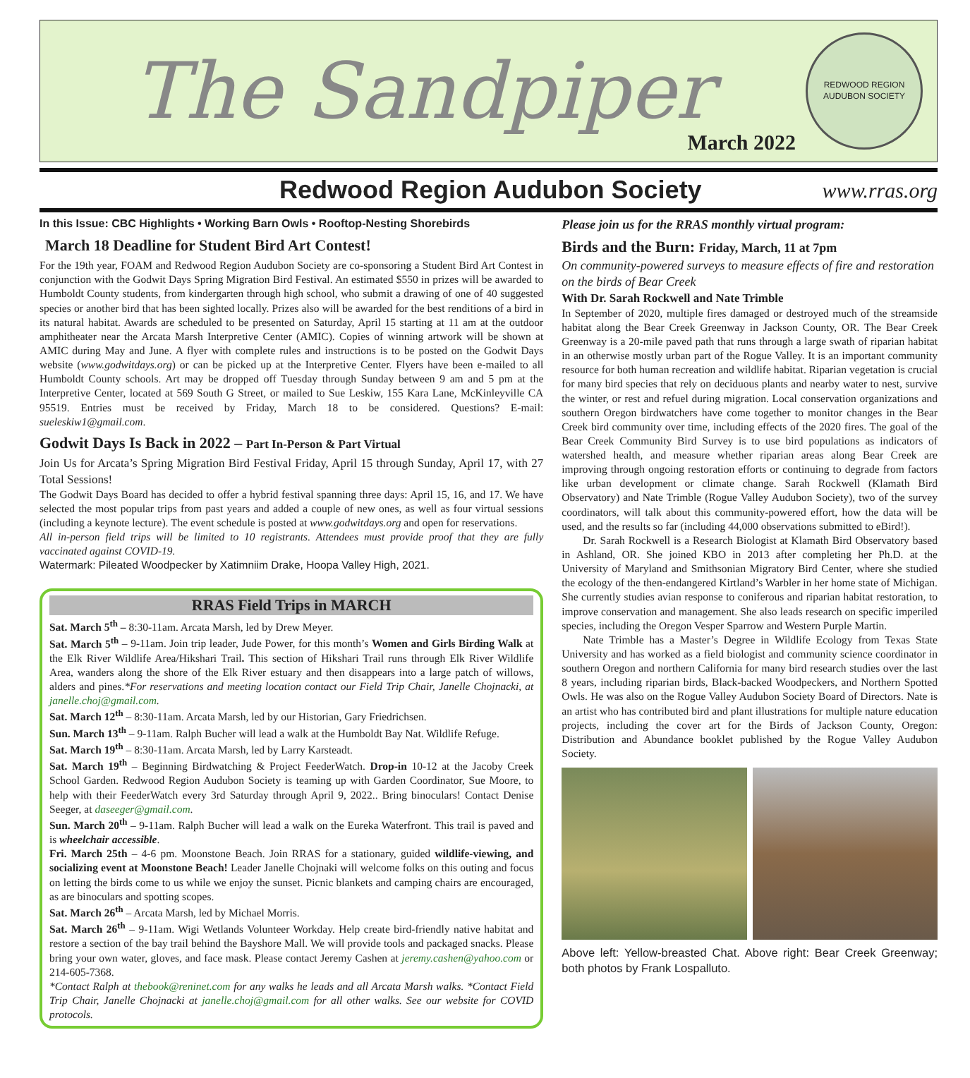The Sandpiper
March 2022
REDWOOD REGION AUDUBON SOCIETY
Redwood Region Audubon Society
www.rras.org
In this Issue: CBC Highlights • Working Barn Owls • Rooftop-Nesting Shorebirds
March 18 Deadline for Student Bird Art Contest!
For the 19th year, FOAM and Redwood Region Audubon Society are co-sponsoring a Student Bird Art Contest in conjunction with the Godwit Days Spring Migration Bird Festival. An estimated $550 in prizes will be awarded to Humboldt County students, from kindergarten through high school, who submit a drawing of one of 40 suggested species or another bird that has been sighted locally. Prizes also will be awarded for the best renditions of a bird in its natural habitat. Awards are scheduled to be presented on Saturday, April 15 starting at 11 am at the outdoor amphitheater near the Arcata Marsh Interpretive Center (AMIC). Copies of winning artwork will be shown at AMIC during May and June. A flyer with complete rules and instructions is to be posted on the Godwit Days website (www.godwitdays.org) or can be picked up at the Interpretive Center. Flyers have been e-mailed to all Humboldt County schools. Art may be dropped off Tuesday through Sunday between 9 am and 5 pm at the Interpretive Center, located at 569 South G Street, or mailed to Sue Leskiw, 155 Kara Lane, McKinleyville CA 95519. Entries must be received by Friday, March 18 to be considered. Questions? E-mail: sueleskiw1@gmail.com.
Godwit Days Is Back in 2022 – Part In-Person & Part Virtual
Join Us for Arcata’s Spring Migration Bird Festival Friday, April 15 through Sunday, April 17, with 27 Total Sessions!
The Godwit Days Board has decided to offer a hybrid festival spanning three days: April 15, 16, and 17. We have selected the most popular trips from past years and added a couple of new ones, as well as four virtual sessions (including a keynote lecture). The event schedule is posted at www.godwitdays.org and open for reservations.
All in-person field trips will be limited to 10 registrants. Attendees must provide proof that they are fully vaccinated against COVID-19.
Watermark: Pileated Woodpecker by Xatimniim Drake, Hoopa Valley High, 2021.
RRAS Field Trips in MARCH
Sat. March 5<sup>th</sup> – 8:30-11am. Arcata Marsh, led by Drew Meyer.
Sat. March 5<sup>th</sup> – 9-11am. Join trip leader, Jude Power, for this month’s Women and Girls Birding Walk at the Elk River Wildlife Area/Hikshari Trail. This section of Hikshari Trail runs through Elk River Wildlife Area, wanders along the shore of the Elk River estuary and then disappears into a large patch of willows, alders and pines.*For reservations and meeting location contact our Field Trip Chair, Janelle Chojnacki, at janelle.choj@gmail.com.
Sat. March 12<sup>th</sup> – 8:30-11am. Arcata Marsh, led by our Historian, Gary Friedrichsen.
Sun. March 13<sup>th</sup> – 9-11am. Ralph Bucher will lead a walk at the Humboldt Bay Nat. Wildlife Refuge.
Sat. March 19<sup>th</sup> – 8:30-11am. Arcata Marsh, led by Larry Karsteadt.
Sat. March 19<sup>th</sup> – Beginning Birdwatching & Project FeederWatch. Drop-in 10-12 at the Jacoby Creek School Garden. Redwood Region Audubon Society is teaming up with Garden Coordinator, Sue Moore, to help with their FeederWatch every 3rd Saturday through April 9, 2022.. Bring binoculars! Contact Denise Seeger, at daseeger@gmail.com.
Sun. March 20<sup>th</sup> – 9-11am. Ralph Bucher will lead a walk on the Eureka Waterfront. This trail is paved and is wheelchair accessible.
Fri. March 25th – 4-6 pm. Moonstone Beach. Join RRAS for a stationary, guided wildlife-viewing, and socializing event at Moonstone Beach! Leader Janelle Chojnaki will welcome folks on this outing and focus on letting the birds come to us while we enjoy the sunset. Picnic blankets and camping chairs are encouraged, as are binoculars and spotting scopes.
Sat. March 26<sup>th</sup> – Arcata Marsh, led by Michael Morris.
Sat. March 26<sup>th</sup> – 9-11am. Wigi Wetlands Volunteer Workday. Help create bird-friendly native habitat and restore a section of the bay trail behind the Bayshore Mall. We will provide tools and packaged snacks. Please bring your own water, gloves, and face mask. Please contact Jeremy Cashen at jeremy.cashen@yahoo.com or 214-605-7368.
*Contact Ralph at thebook@reninet.com for any walks he leads and all Arcata Marsh walks. *Contact Field Trip Chair, Janelle Chojnacki at janelle.choj@gmail.com for all other walks. See our website for COVID protocols.
Please join us for the RRAS monthly virtual program:
Birds and the Burn: Friday, March, 11 at 7pm
On community-powered surveys to measure effects of fire and restoration on the birds of Bear Creek
With Dr. Sarah Rockwell and Nate Trimble
In September of 2020, multiple fires damaged or destroyed much of the streamside habitat along the Bear Creek Greenway in Jackson County, OR. The Bear Creek Greenway is a 20-mile paved path that runs through a large swath of riparian habitat in an otherwise mostly urban part of the Rogue Valley. It is an important community resource for both human recreation and wildlife habitat. Riparian vegetation is crucial for many bird species that rely on deciduous plants and nearby water to nest, survive the winter, or rest and refuel during migration. Local conservation organizations and southern Oregon birdwatchers have come together to monitor changes in the Bear Creek bird community over time, including effects of the 2020 fires. The goal of the Bear Creek Community Bird Survey is to use bird populations as indicators of watershed health, and measure whether riparian areas along Bear Creek are improving through ongoing restoration efforts or continuing to degrade from factors like urban development or climate change. Sarah Rockwell (Klamath Bird Observatory) and Nate Trimble (Rogue Valley Audubon Society), two of the survey coordinators, will talk about this community-powered effort, how the data will be used, and the results so far (including 44,000 observations submitted to eBird!).
Dr. Sarah Rockwell is a Research Biologist at Klamath Bird Observatory based in Ashland, OR. She joined KBO in 2013 after completing her Ph.D. at the University of Maryland and Smithsonian Migratory Bird Center, where she studied the ecology of the then-endangered Kirtland’s Warbler in her home state of Michigan. She currently studies avian response to coniferous and riparian habitat restoration, to improve conservation and management. She also leads research on specific imperiled species, including the Oregon Vesper Sparrow and Western Purple Martin.
Nate Trimble has a Master’s Degree in Wildlife Ecology from Texas State University and has worked as a field biologist and community science coordinator in southern Oregon and northern California for many bird research studies over the last 8 years, including riparian birds, Black-backed Woodpeckers, and Northern Spotted Owls. He was also on the Rogue Valley Audubon Society Board of Directors. Nate is an artist who has contributed bird and plant illustrations for multiple nature education projects, including the cover art for the Birds of Jackson County, Oregon: Distribution and Abundance booklet published by the Rogue Valley Audubon Society.
Above left: Yellow-breasted Chat. Above right: Bear Creek Greenway; both photos by Frank Lospalluto.